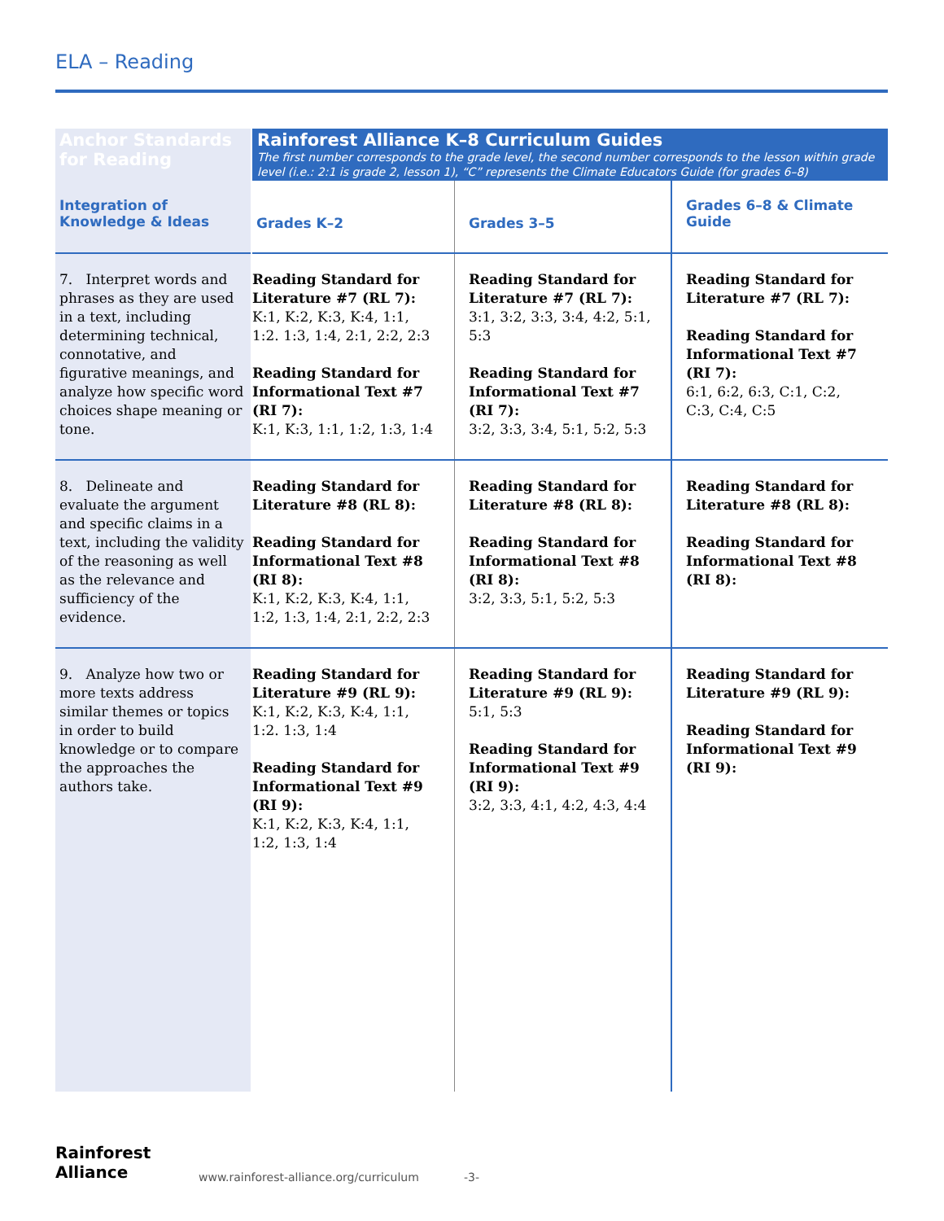ELA – Reading
| Anchor Standards for Reading | | Rainforest Alliance K–8 Curriculum Guides The first number corresponds to the grade level, the second number corresponds to the lesson within grade level (i.e.: 2:1 is grade 2, lesson 1), “C” represents the Climate Educators Guide (for grades 6–8) | | |
| Integration of Knowledge & Ideas | | Grades K–2 | Grades 3–5 | Grades 6–8 & Climate Guide |
| 7. Interpret words and phrases as they are used in a text, including determining technical, connotative, and figurative meanings, and analyze how specific word choices shape meaning or tone. | | Reading Standard for Literature #7 (RL 7): K:1, K:2, K:3, K:4, 1:1, 1:2. 1:3, 1:4, 2:1, 2:2, 2:3 Reading Standard for Informational Text #7 (RI 7): K:1, K:3, 1:1, 1:2, 1:3, 1:4 | Reading Standard for Literature #7 (RL 7): 3:1, 3:2, 3:3, 3:4, 4:2, 5:1, 5:3 Reading Standard for Informational Text #7 (RI 7): 3:2, 3:3, 3:4, 5:1, 5:2, 5:3 | Reading Standard for Literature #7 (RL 7): Reading Standard for Informational Text #7 (RI 7): 6:1, 6:2, 6:3, C:1, C:2, C:3, C:4, C:5 |
| 8. Delineate and evaluate the argument and specific claims in a text, including the validity of the reasoning as well as the relevance and sufficiency of the evidence. | | Reading Standard for Literature #8 (RL 8): Reading Standard for Informational Text #8 (RI 8): K:1, K:2, K:3, K:4, 1:1, 1:2, 1:3, 1:4, 2:1, 2:2, 2:3 | Reading Standard for Literature #8 (RL 8): Reading Standard for Informational Text #8 (RI 8): 3:2, 3:3, 5:1, 5:2, 5:3 | Reading Standard for Literature #8 (RL 8): Reading Standard for Informational Text #8 (RI 8): |
| 9. Analyze how two or more texts address similar themes or topics in order to build knowledge or to compare the approaches the authors take. | | Reading Standard for Literature #9 (RL 9): K:1, K:2, K:3, K:4, 1:1, 1:2. 1:3, 1:4 Reading Standard for Informational Text #9 (RI 9): K:1, K:2, K:3, K:4, 1:1, 1:2, 1:3, 1:4 | Reading Standard for Literature #9 (RL 9): 5:1, 5:3 Reading Standard for Informational Text #9 (RI 9): 3:2, 3:3, 4:1, 4:2, 4:3, 4:4 | Reading Standard for Literature #9 (RL 9): Reading Standard for Informational Text #9 (RI 9): |
Rainforest
Alliance
www.rainforest-alliance.org/curriculum -3-